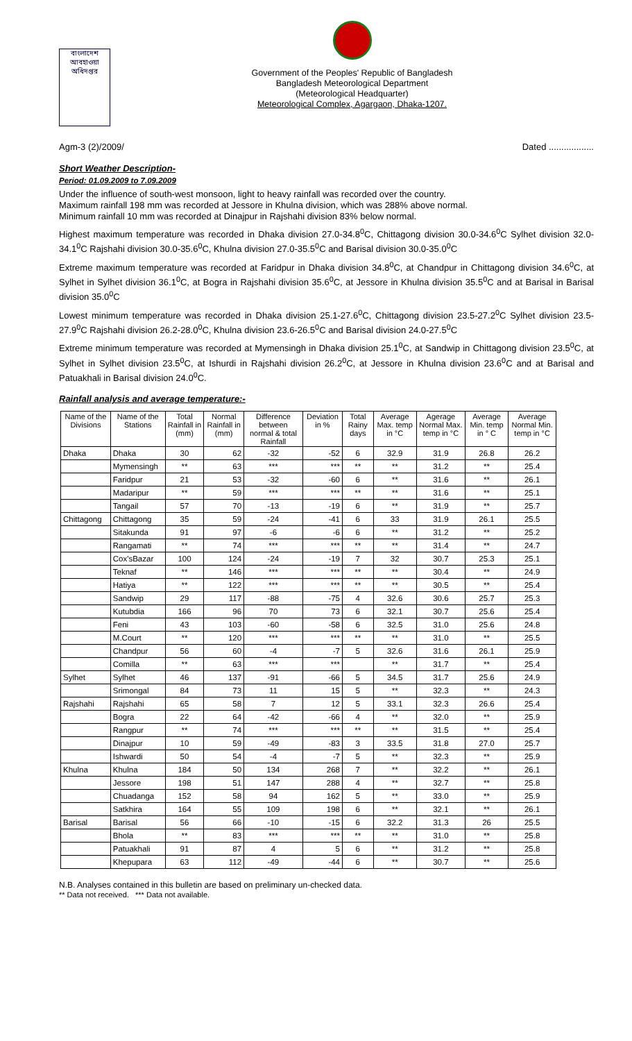বাংলাদেশ আবহাওয়া অধিদপ্তর
Government of the Peoples' Republic of Bangladesh
Bangladesh Meteorological Department
(Meteorological Headquarter)
Meteorological Complex, Agargaon, Dhaka-1207.
Agm-3 (2)/2009/ Dated ..................
Short Weather Description-
Period: 01.09.2009 to 7.09.2009
Under the influence of south-west monsoon, light to heavy rainfall was recorded over the country.
Maximum rainfall 198 mm was recorded at Jessore in Khulna division, which was 288% above normal.
Minimum rainfall 10 mm was recorded at Dinajpur in Rajshahi division 83% below normal.
Highest maximum temperature was recorded in Dhaka division 27.0-34.8<sup>0</sup>C, Chittagong division 30.0-34.6<sup>0</sup>C Sylhet division 32.0-34.1<sup>0</sup>C Rajshahi division 30.0-35.6<sup>0</sup>C, Khulna division 27.0-35.5<sup>0</sup>C and Barisal division 30.0-35.0<sup>0</sup>C
Extreme maximum temperature was recorded at Faridpur in Dhaka division 34.8<sup>0</sup>C, at Chandpur in Chittagong division 34.6<sup>0</sup>C, at Sylhet in Sylhet division 36.1<sup>0</sup>C, at Bogra in Rajshahi division 35.6<sup>0</sup>C, at Jessore in Khulna division 35.5<sup>0</sup>C and at Barisal in Barisal division 35.0<sup>0</sup>C
Lowest minimum temperature was recorded in Dhaka division 25.1-27.6<sup>0</sup>C, Chittagong division 23.5-27.2<sup>0</sup>C Sylhet division 23.5-27.9<sup>0</sup>C Rajshahi division 26.2-28.0<sup>0</sup>C, Khulna division 23.6-26.5<sup>0</sup>C and Barisal division 24.0-27.5<sup>0</sup>C
Extreme minimum temperature was recorded at Mymensingh in Dhaka division 25.1<sup>0</sup>C, at Sandwip in Chittagong division 23.5<sup>0</sup>C, at Sylhet in Sylhet division 23.5<sup>0</sup>C, at Ishurdi in Rajshahi division 26.2<sup>0</sup>C, at Jessore in Khulna division 23.6<sup>0</sup>C and at Barisal and Patuakhali in Barisal division 24.0<sup>0</sup>C.
Rainfall analysis and average temperature:-
| Name of the Divisions | Name of the Stations | Total Rainfall in (mm) | Normal Rainfall in (mm) | Difference between normal & total Rainfall | Deviation in % | Total Rainy days | Average Max. temp in °C | Agerage Normal Max. temp in °C | Average Min. temp in ° C | Average Normal Min. temp in °C |
| --- | --- | --- | --- | --- | --- | --- | --- | --- | --- | --- |
| Dhaka | Dhaka | 30 | 62 | -32 | -52 | 6 | 32.9 | 31.9 | 26.8 | 26.2 |
| | Mymensingh | ** | 63 | *** | *** | ** | ** | 31.2 | ** | 25.4 |
| | Faridpur | 21 | 53 | -32 | -60 | 6 | ** | 31.6 | ** | 26.1 |
| | Madaripur | ** | 59 | *** | *** | ** | ** | 31.6 | ** | 25.1 |
| | Tangail | 57 | 70 | -13 | -19 | 6 | ** | 31.9 | ** | 25.7 |
| Chittagong | Chittagong | 35 | 59 | -24 | -41 | 6 | 33 | 31.9 | 26.1 | 25.5 |
| | Sitakunda | 91 | 97 | -6 | -6 | 6 | ** | 31.2 | ** | 25.2 |
| | Rangamati | ** | 74 | *** | *** | ** | ** | 31.4 | ** | 24.7 |
| | Cox'sBazar | 100 | 124 | -24 | -19 | 7 | 32 | 30.7 | 25.3 | 25.1 |
| | Teknaf | ** | 146 | *** | *** | ** | ** | 30.4 | ** | 24.9 |
| | Hatiya | ** | 122 | *** | *** | ** | ** | 30.5 | ** | 25.4 |
| | Sandwip | 29 | 117 | -88 | -75 | 4 | 32.6 | 30.6 | 25.7 | 25.3 |
| | Kutubdia | 166 | 96 | 70 | 73 | 6 | 32.1 | 30.7 | 25.6 | 25.4 |
| | Feni | 43 | 103 | -60 | -58 | 6 | 32.5 | 31.0 | 25.6 | 24.8 |
| | M.Court | ** | 120 | *** | *** | ** | ** | 31.0 | ** | 25.5 |
| | Chandpur | 56 | 60 | -4 | -7 | 5 | 32.6 | 31.6 | 26.1 | 25.9 |
| | Comilla | ** | 63 | *** | *** | | ** | 31.7 | ** | 25.4 |
| Sylhet | Sylhet | 46 | 137 | -91 | -66 | 5 | 34.5 | 31.7 | 25.6 | 24.9 |
| | Srimongal | 84 | 73 | 11 | 15 | 5 | ** | 32.3 | ** | 24.3 |
| Rajshahi | Rajshahi | 65 | 58 | 7 | 12 | 5 | 33.1 | 32.3 | 26.6 | 25.4 |
| | Bogra | 22 | 64 | -42 | -66 | 4 | ** | 32.0 | ** | 25.9 |
| | Rangpur | ** | 74 | *** | *** | ** | ** | 31.5 | ** | 25.4 |
| | Dinajpur | 10 | 59 | -49 | -83 | 3 | 33.5 | 31.8 | 27.0 | 25.7 |
| | Ishwardi | 50 | 54 | -4 | -7 | 5 | ** | 32.3 | ** | 25.9 |
| Khulna | Khulna | 184 | 50 | 134 | 268 | 7 | ** | 32.2 | ** | 26.1 |
| | Jessore | 198 | 51 | 147 | 288 | 4 | ** | 32.7 | ** | 25.8 |
| | Chuadanga | 152 | 58 | 94 | 162 | 5 | ** | 33.0 | ** | 25.9 |
| | Satkhira | 164 | 55 | 109 | 198 | 6 | ** | 32.1 | ** | 26.1 |
| Barisal | Barisal | 56 | 66 | -10 | -15 | 6 | 32.2 | 31.3 | 26 | 25.5 |
| | Bhola | ** | 83 | *** | *** | ** | ** | 31.0 | ** | 25.8 |
| | Patuakhali | 91 | 87 | 4 | 5 | 6 | ** | 31.2 | ** | 25.8 |
| | Khepupara | 63 | 112 | -49 | -44 | 6 | ** | 30.7 | ** | 25.6 |
N.B. Analyses contained in this bulletin are based on preliminary un-checked data.
** Data not received. *** Data not available.